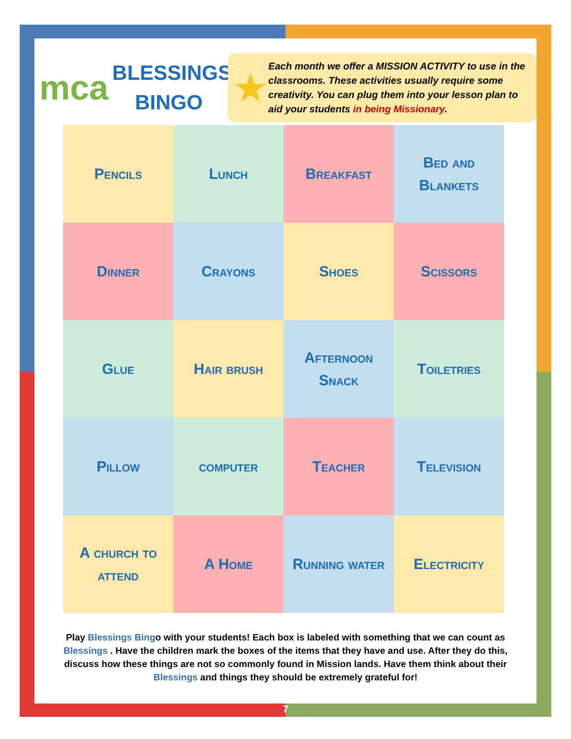mca
BLESSINGS
BINGO
★
Each month we offer a MISSION ACTIVITY to use in the classrooms. These activities usually require some creativity. You can plug them into your lesson plan to aid your students in being Missionary.
| Pencils | Lunch | Breakfast | Bed and Blankets |
| Dinner | Crayons | Shoes | Scissors |
| Glue | Hair brush | Afternoon Snack | Toiletries |
| Pillow | computer | Teacher | Television |
| A church to attend | A Home | Running water | Electricity |
Play Blessings Bingo with your students! Each box is labeled with something that we can count as Blessings . Have the children mark the boxes of the items that they have and use. After they do this, discuss how these things are not so commonly found in Mission lands. Have them think about their Blessings and things they should be extremely grateful for!
7